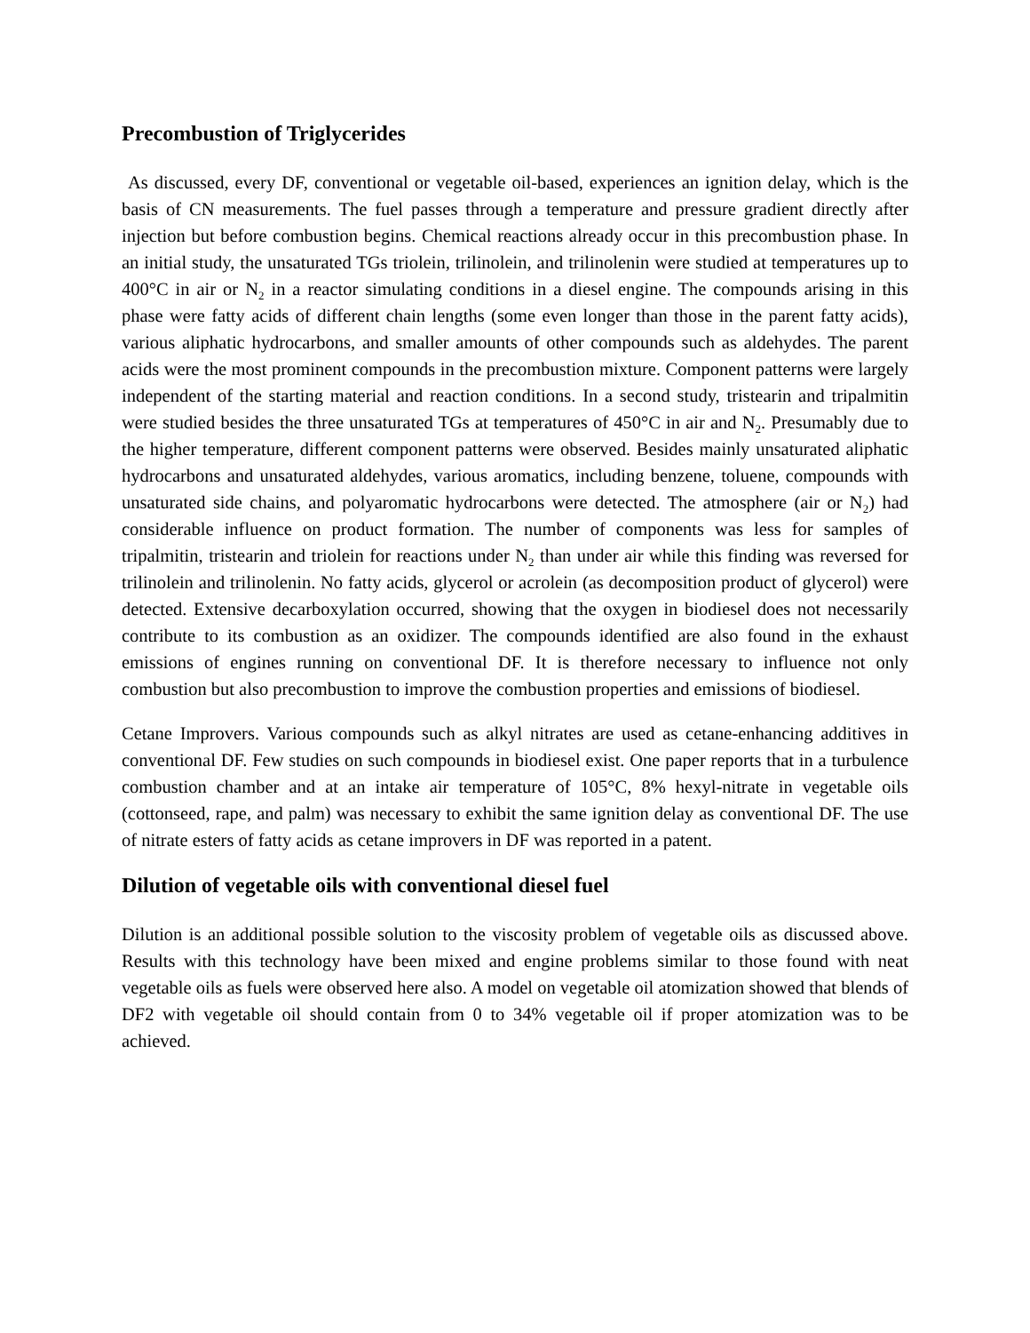Precombustion of Triglycerides
As discussed, every DF, conventional or vegetable oil-based, experiences an ignition delay, which is the basis of CN measurements. The fuel passes through a temperature and pressure gradient directly after injection but before combustion begins. Chemical reactions already occur in this precombustion phase. In an initial study, the unsaturated TGs triolein, trilinolein, and trilinolenin were studied at temperatures up to 400°C in air or N<sub>2</sub> in a reactor simulating conditions in a diesel engine. The compounds arising in this phase were fatty acids of different chain lengths (some even longer than those in the parent fatty acids), various aliphatic hydrocarbons, and smaller amounts of other compounds such as aldehydes. The parent acids were the most prominent compounds in the precombustion mixture. Component patterns were largely independent of the starting material and reaction conditions. In a second study, tristearin and tripalmitin were studied besides the three unsaturated TGs at temperatures of 450°C in air and N<sub>2</sub>. Presumably due to the higher temperature, different component patterns were observed. Besides mainly unsaturated aliphatic hydrocarbons and unsaturated aldehydes, various aromatics, including benzene, toluene, compounds with unsaturated side chains, and polyaromatic hydrocarbons were detected. The atmosphere (air or N<sub>2</sub>) had considerable influence on product formation. The number of components was less for samples of tripalmitin, tristearin and triolein for reactions under N<sub>2</sub> than under air while this finding was reversed for trilinolein and trilinolenin. No fatty acids, glycerol or acrolein (as decomposition product of glycerol) were detected. Extensive decarboxylation occurred, showing that the oxygen in biodiesel does not necessarily contribute to its combustion as an oxidizer. The compounds identified are also found in the exhaust emissions of engines running on conventional DF. It is therefore necessary to influence not only combustion but also precombustion to improve the combustion properties and emissions of biodiesel.
Cetane Improvers. Various compounds such as alkyl nitrates are used as cetane-enhancing additives in conventional DF. Few studies on such compounds in biodiesel exist. One paper reports that in a turbulence combustion chamber and at an intake air temperature of 105°C, 8% hexyl-nitrate in vegetable oils (cottonseed, rape, and palm) was necessary to exhibit the same ignition delay as conventional DF. The use of nitrate esters of fatty acids as cetane improvers in DF was reported in a patent.
Dilution of vegetable oils with conventional diesel fuel
Dilution is an additional possible solution to the viscosity problem of vegetable oils as discussed above. Results with this technology have been mixed and engine problems similar to those found with neat vegetable oils as fuels were observed here also. A model on vegetable oil atomization showed that blends of DF2 with vegetable oil should contain from 0 to 34% vegetable oil if proper atomization was to be achieved.